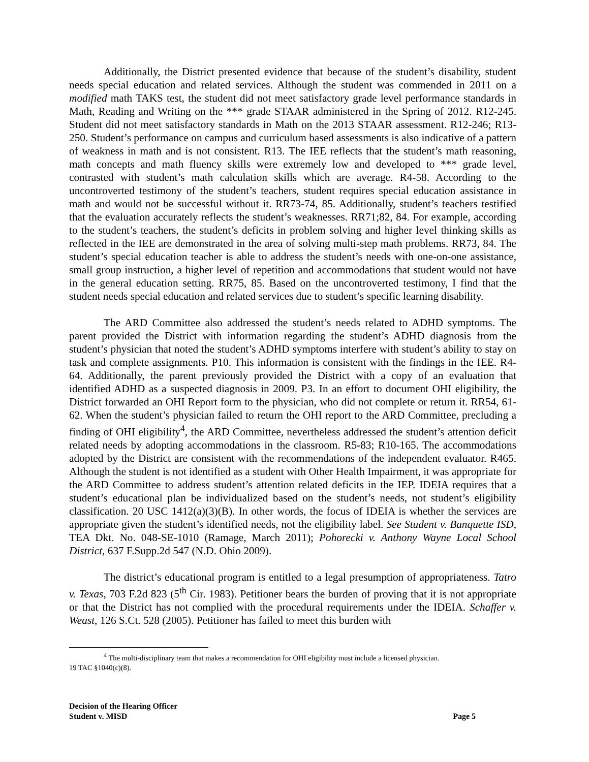Additionally, the District presented evidence that because of the student’s disability, student needs special education and related services. Although the student was commended in 2011 on a modified math TAKS test, the student did not meet satisfactory grade level performance standards in Math, Reading and Writing on the *** grade STAAR administered in the Spring of 2012. R12-245. Student did not meet satisfactory standards in Math on the 2013 STAAR assessment. R12-246; R13-250. Student’s performance on campus and curriculum based assessments is also indicative of a pattern of weakness in math and is not consistent. R13. The IEE reflects that the student’s math reasoning, math concepts and math fluency skills were extremely low and developed to *** grade level, contrasted with student’s math calculation skills which are average. R4-58. According to the uncontroverted testimony of the student’s teachers, student requires special education assistance in math and would not be successful without it. RR73-74, 85. Additionally, student’s teachers testified that the evaluation accurately reflects the student’s weaknesses. RR71;82, 84. For example, according to the student’s teachers, the student’s deficits in problem solving and higher level thinking skills as reflected in the IEE are demonstrated in the area of solving multi-step math problems. RR73, 84. The student’s special education teacher is able to address the student’s needs with one-on-one assistance, small group instruction, a higher level of repetition and accommodations that student would not have in the general education setting. RR75, 85. Based on the uncontroverted testimony, I find that the student needs special education and related services due to student’s specific learning disability.
The ARD Committee also addressed the student’s needs related to ADHD symptoms. The parent provided the District with information regarding the student’s ADHD diagnosis from the student’s physician that noted the student’s ADHD symptoms interfere with student’s ability to stay on task and complete assignments. P10. This information is consistent with the findings in the IEE. R4-64. Additionally, the parent previously provided the District with a copy of an evaluation that identified ADHD as a suspected diagnosis in 2009. P3. In an effort to document OHI eligibility, the District forwarded an OHI Report form to the physician, who did not complete or return it. RR54, 61-62. When the student’s physician failed to return the OHI report to the ARD Committee, precluding a finding of OHI eligibility<sup>4</sup>, the ARD Committee, nevertheless addressed the student’s attention deficit related needs by adopting accommodations in the classroom. R5-83; R10-165. The accommodations adopted by the District are consistent with the recommendations of the independent evaluator. R465. Although the student is not identified as a student with Other Health Impairment, it was appropriate for the ARD Committee to address student’s attention related deficits in the IEP. IDEIA requires that a student’s educational plan be individualized based on the student’s needs, not student’s eligibility classification. 20 USC 1412(a)(3)(B). In other words, the focus of IDEIA is whether the services are appropriate given the student’s identified needs, not the eligibility label. See Student v. Banquette ISD, TEA Dkt. No. 048-SE-1010 (Ramage, March 2011); Pohorecki v. Anthony Wayne Local School District, 637 F.Supp.2d 547 (N.D. Ohio 2009).
The district’s educational program is entitled to a legal presumption of appropriateness. Tatro v. Texas, 703 F.2d 823 (5<sup>th</sup> Cir. 1983). Petitioner bears the burden of proving that it is not appropriate or that the District has not complied with the procedural requirements under the IDEIA. Schaffer v. Weast, 126 S.Ct. 528 (2005). Petitioner has failed to meet this burden with
<sup>4</sup> The multi-disciplinary team that makes a recommendation for OHI eligibility must include a licensed physician.
19 TAC §1040(c)(8).
Decision of the Hearing Officer
Student v. MISD
Page 5